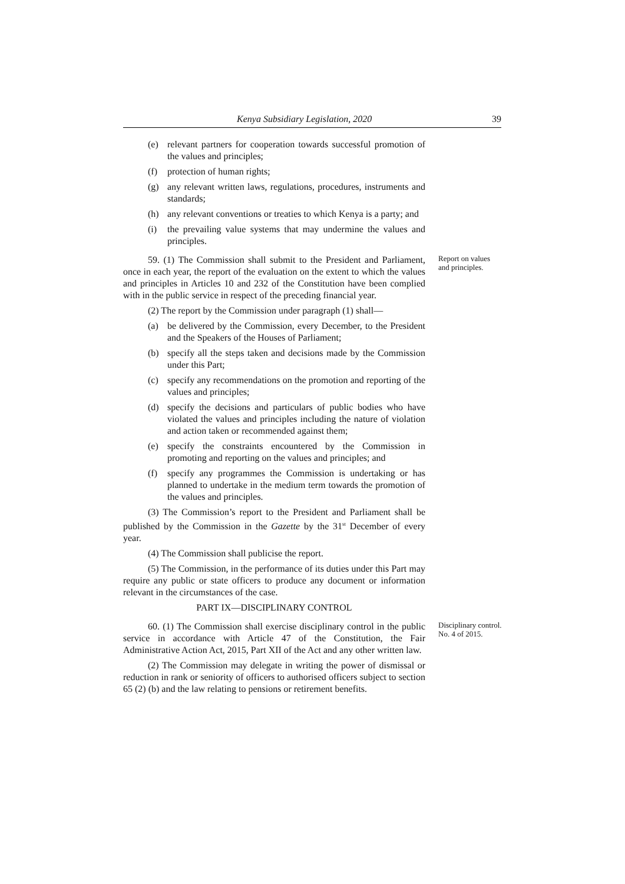Kenya Subsidiary Legislation, 2020 39
(e) relevant partners for cooperation towards successful promotion of the values and principles;
(f) protection of human rights;
(g) any relevant written laws, regulations, procedures, instruments and standards;
(h) any relevant conventions or treaties to which Kenya is a party; and
(i) the prevailing value systems that may undermine the values and principles.
59. (1) The Commission shall submit to the President and Parliament, once in each year, the report of the evaluation on the extent to which the values and principles in Articles 10 and 232 of the Constitution have been complied with in the public service in respect of the preceding financial year.
(2) The report by the Commission under paragraph (1) shall—
(a) be delivered by the Commission, every December, to the President and the Speakers of the Houses of Parliament;
(b) specify all the steps taken and decisions made by the Commission under this Part;
(c) specify any recommendations on the promotion and reporting of the values and principles;
(d) specify the decisions and particulars of public bodies who have violated the values and principles including the nature of violation and action taken or recommended against them;
(e) specify the constraints encountered by the Commission in promoting and reporting on the values and principles; and
(f) specify any programmes the Commission is undertaking or has planned to undertake in the medium term towards the promotion of the values and principles.
(3) The Commission’s report to the President and Parliament shall be published by the Commission in the Gazette by the 31<sup>st</sup> December of every year.
(4) The Commission shall publicise the report.
(5) The Commission, in the performance of its duties under this Part may require any public or state officers to produce any document or information relevant in the circumstances of the case.
PART IX—DISCIPLINARY CONTROL
Report on values and principles.
60. (1) The Commission shall exercise disciplinary control in the public service in accordance with Article 47 of the Constitution, the Fair Administrative Action Act, 2015, Part XII of the Act and any other written law.
(2) The Commission may delegate in writing the power of dismissal or reduction in rank or seniority of officers to authorised officers subject to section 65 (2) (b) and the law relating to pensions or retirement benefits.
Disciplinary control.
No. 4 of 2015.